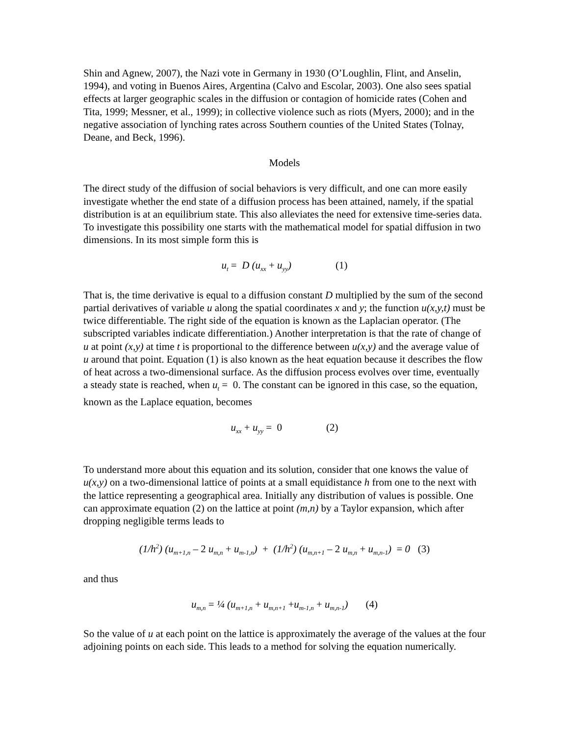Shin and Agnew, 2007), the Nazi vote in Germany in 1930 (O’Loughlin, Flint, and Anselin, 1994), and voting in Buenos Aires, Argentina (Calvo and Escolar, 2003). One also sees spatial effects at larger geographic scales in the diffusion or contagion of homicide rates (Cohen and Tita, 1999; Messner, et al., 1999); in collective violence such as riots (Myers, 2000); and in the negative association of lynching rates across Southern counties of the United States (Tolnay, Deane, and Beck, 1996).
Models
The direct study of the diffusion of social behaviors is very difficult, and one can more easily investigate whether the end state of a diffusion process has been attained, namely, if the spatial distribution is at an equilibrium state. This also alleviates the need for extensive time-series data. To investigate this possibility one starts with the mathematical model for spatial diffusion in two dimensions. In its most simple form this is
u<sub>t</sub> = D (u<sub>xx</sub> + u<sub>yy</sub>) (1)
That is, the time derivative is equal to a diffusion constant D multiplied by the sum of the second partial derivatives of variable u along the spatial coordinates x and y; the function u(x,y,t) must be twice differentiable. The right side of the equation is known as the Laplacian operator. (The subscripted variables indicate differentiation.) Another interpretation is that the rate of change of u at point (x,y) at time t is proportional to the difference between u(x,y) and the average value of u around that point. Equation (1) is also known as the heat equation because it describes the flow of heat across a two-dimensional surface. As the diffusion process evolves over time, eventually a steady state is reached, when u<sub>t</sub> = 0. The constant can be ignored in this case, so the equation, known as the Laplace equation, becomes
u<sub>xx</sub> + u<sub>yy</sub> = 0 (2)
To understand more about this equation and its solution, consider that one knows the value of u(x,y) on a two-dimensional lattice of points at a small equidistance h from one to the next with the lattice representing a geographical area. Initially any distribution of values is possible. One can approximate equation (2) on the lattice at point (m,n) by a Taylor expansion, which after dropping negligible terms leads to
(1/h<sup>2</sup>) (u<sub>m+1,n</sub> – 2 u<sub>m,n</sub> + u<sub>m-1,n</sub>) + (1/h<sup>2</sup>) (u<sub>m,n+1</sub> – 2 u<sub>m,n</sub> + u<sub>m,n-1</sub>) = 0 (3)
and thus
u<sub>m,n</sub> = ¼ (u<sub>m+1,n</sub> + u<sub>m,n+1</sub> +u<sub>m-1,n</sub> + u<sub>m,n-1</sub>) (4)
So the value of u at each point on the lattice is approximately the average of the values at the four adjoining points on each side. This leads to a method for solving the equation numerically.